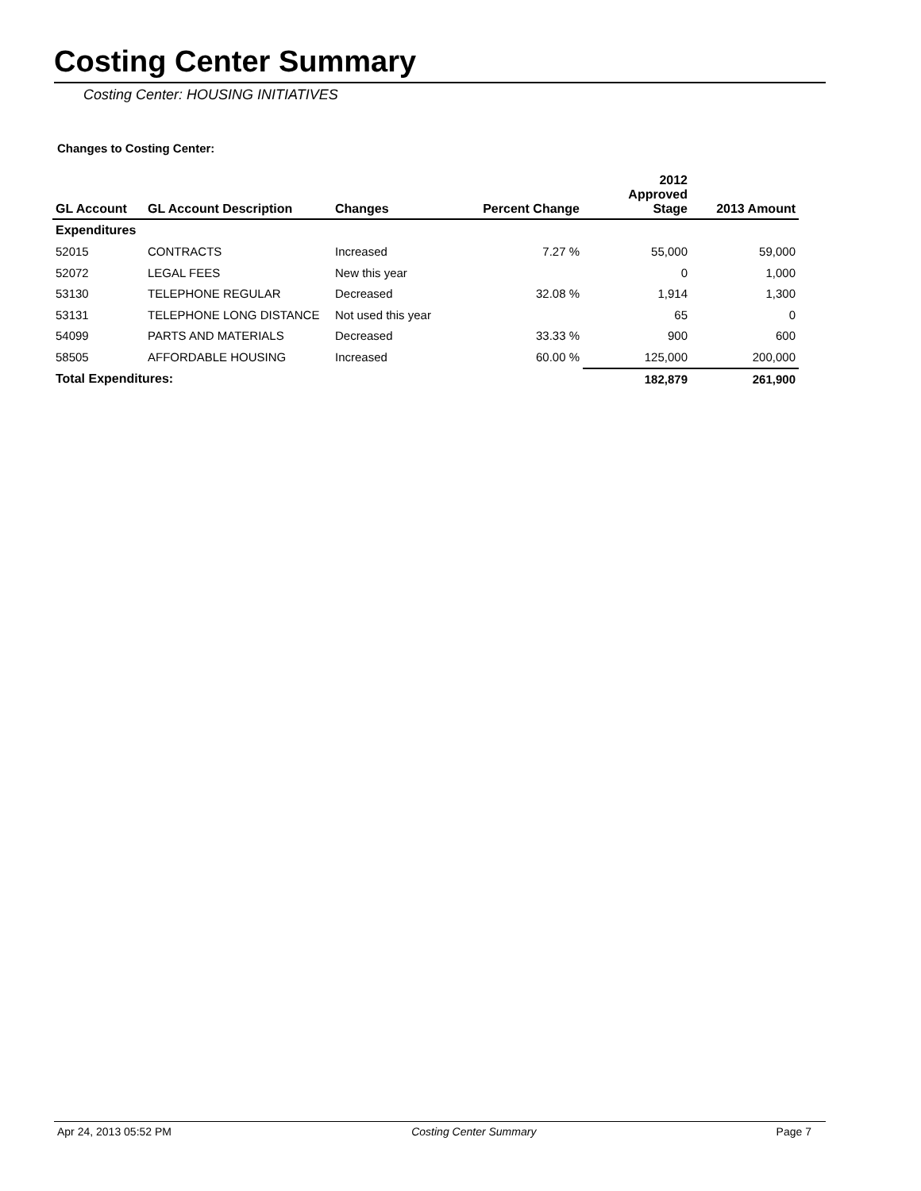Costing Center Summary
Costing Center: HOUSING INITIATIVES
Changes to Costing Center:
| GL Account | GL Account Description | Changes | Percent Change | 2012 Approved Stage | 2013 Amount |
| --- | --- | --- | --- | --- | --- |
| Expenditures | | | | | |
| 52015 | CONTRACTS | Increased | 7.27 % | 55,000 | 59,000 |
| 52072 | LEGAL FEES | New this year | | 0 | 1,000 |
| 53130 | TELEPHONE REGULAR | Decreased | 32.08 % | 1,914 | 1,300 |
| 53131 | TELEPHONE LONG DISTANCE | Not used this year | | 65 | 0 |
| 54099 | PARTS AND MATERIALS | Decreased | 33.33 % | 900 | 600 |
| 58505 | AFFORDABLE HOUSING | Increased | 60.00 % | 125,000 | 200,000 |
| Total Expenditures: | | | | 182,879 | 261,900 |
Apr 24, 2013 05:52 PM Costing Center Summary Page 7